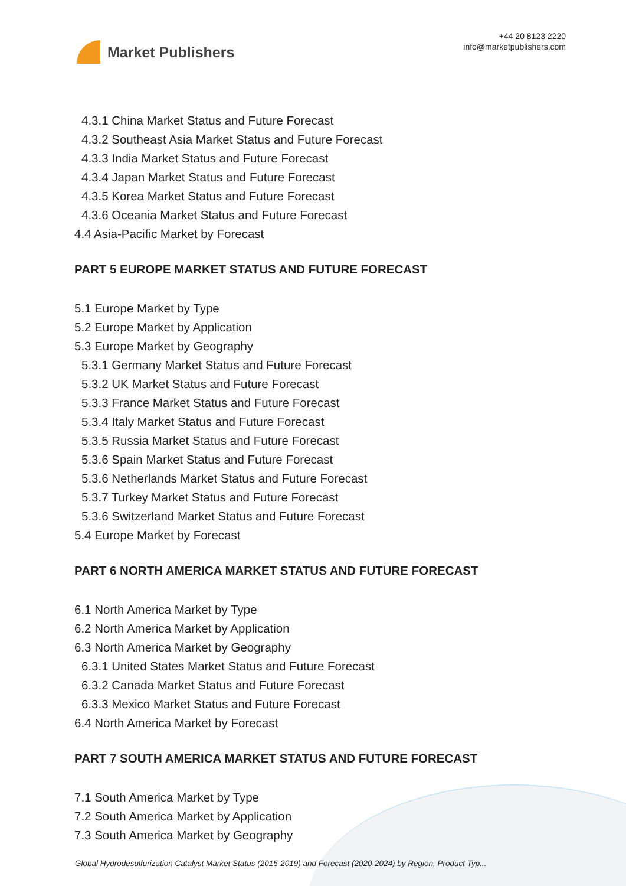Market Publishers
+44 20 8123 2220
info@marketpublishers.com
4.3.1 China Market Status and Future Forecast
4.3.2 Southeast Asia Market Status and Future Forecast
4.3.3 India Market Status and Future Forecast
4.3.4 Japan Market Status and Future Forecast
4.3.5 Korea Market Status and Future Forecast
4.3.6 Oceania Market Status and Future Forecast
4.4 Asia-Pacific Market by Forecast
PART 5 EUROPE MARKET STATUS AND FUTURE FORECAST
5.1 Europe Market by Type
5.2 Europe Market by Application
5.3 Europe Market by Geography
5.3.1 Germany Market Status and Future Forecast
5.3.2 UK Market Status and Future Forecast
5.3.3 France Market Status and Future Forecast
5.3.4 Italy Market Status and Future Forecast
5.3.5 Russia Market Status and Future Forecast
5.3.6 Spain Market Status and Future Forecast
5.3.6 Netherlands Market Status and Future Forecast
5.3.7 Turkey Market Status and Future Forecast
5.3.6 Switzerland Market Status and Future Forecast
5.4 Europe Market by Forecast
PART 6 NORTH AMERICA MARKET STATUS AND FUTURE FORECAST
6.1 North America Market by Type
6.2 North America Market by Application
6.3 North America Market by Geography
6.3.1 United States Market Status and Future Forecast
6.3.2 Canada Market Status and Future Forecast
6.3.3 Mexico Market Status and Future Forecast
6.4 North America Market by Forecast
PART 7 SOUTH AMERICA MARKET STATUS AND FUTURE FORECAST
7.1 South America Market by Type
7.2 South America Market by Application
7.3 South America Market by Geography
Global Hydrodesulfurization Catalyst Market Status (2015-2019) and Forecast (2020-2024) by Region, Product Typ...